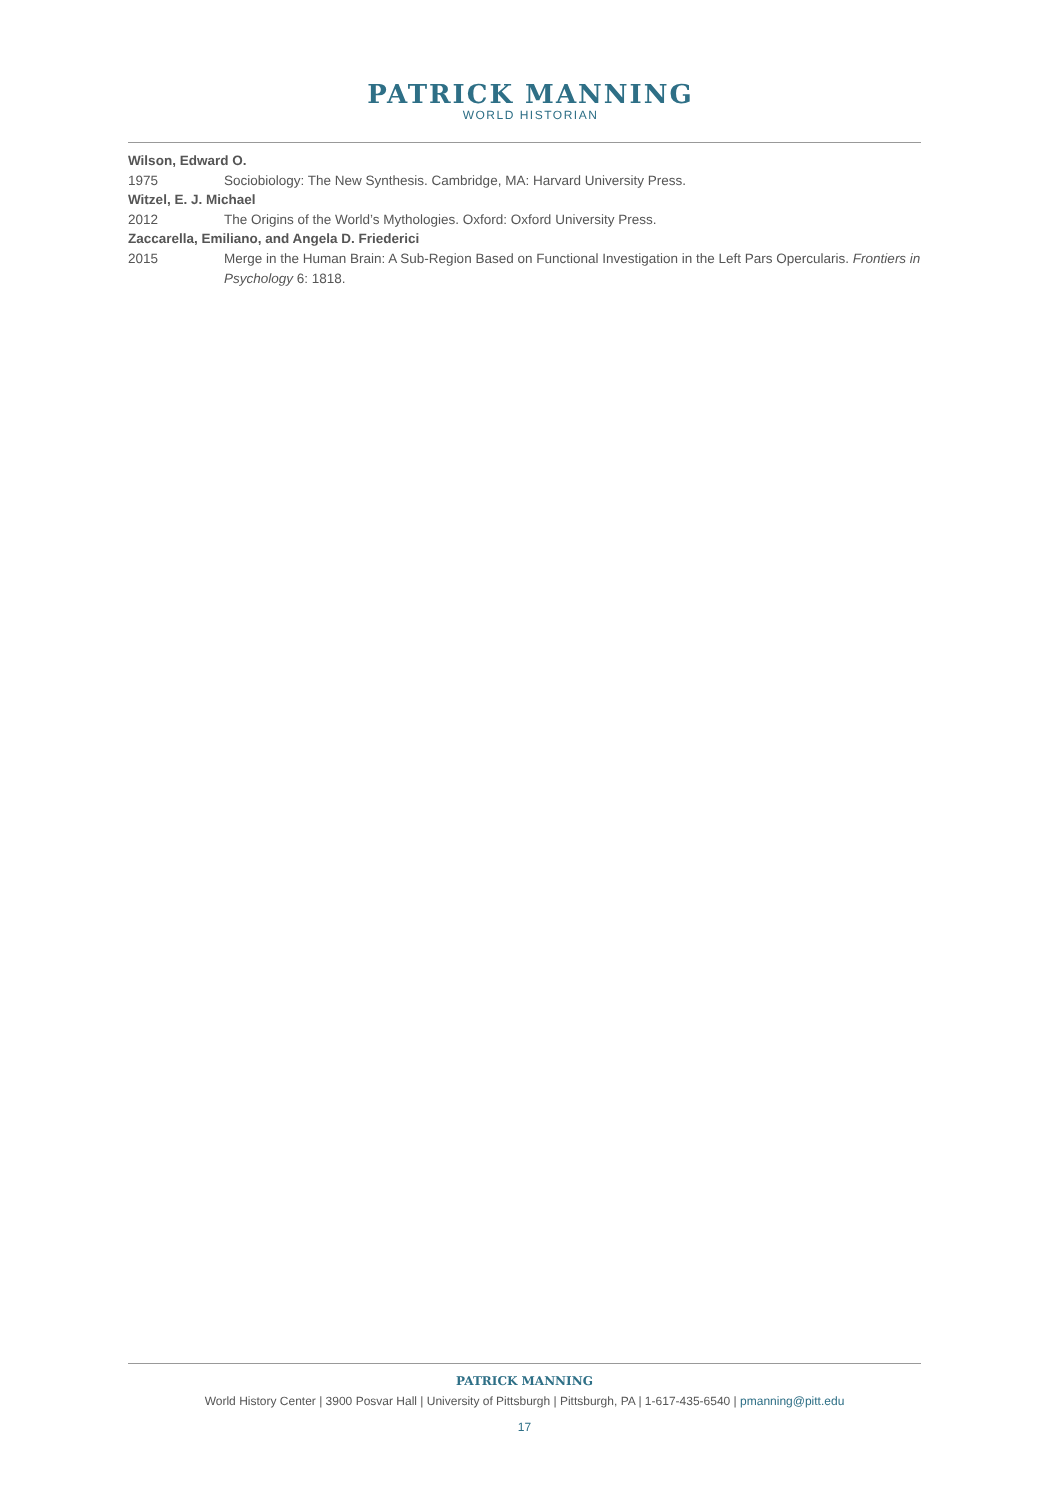PATRICK MANNING
WORLD HISTORIAN
Wilson, Edward O.
1975 Sociobiology: The New Synthesis. Cambridge, MA: Harvard University Press.
Witzel, E. J. Michael
2012 The Origins of the World’s Mythologies. Oxford: Oxford University Press.
Zaccarella, Emiliano, and Angela D. Friederici
2015 Merge in the Human Brain: A Sub-Region Based on Functional Investigation in the Left Pars Opercularis. Frontiers in Psychology 6: 1818.
PATRICK MANNING
World History Center | 3900 Posvar Hall | University of Pittsburgh | Pittsburgh, PA | 1-617-435-6540 | pmanning@pitt.edu
17